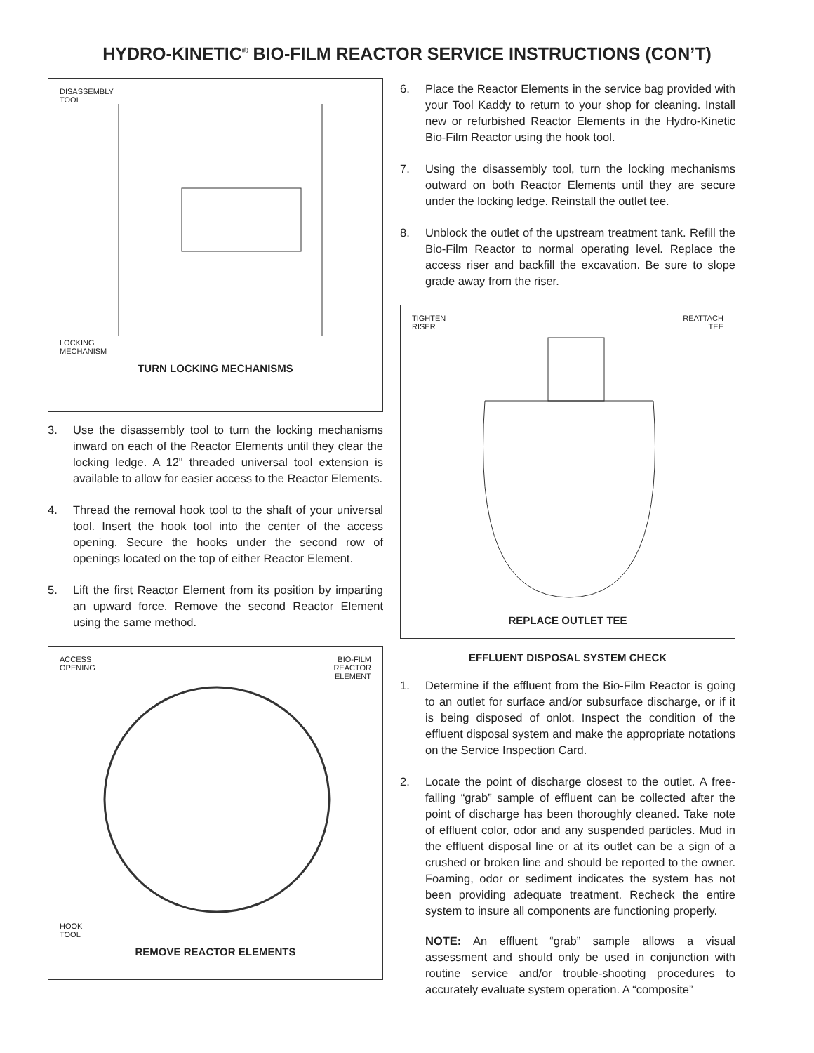HYDRO-KINETIC<sup>®</sup> BIO-FILM REACTOR SERVICE INSTRUCTIONS (CON’T)
DISASSEMBLY
TOOL
LOCKING
MECHANISM
TURN LOCKING MECHANISMS
3. Use the disassembly tool to turn the locking mechanisms inward on each of the Reactor Elements until they clear the locking ledge. A 12" threaded universal tool extension is available to allow for easier access to the Reactor Elements.
4. Thread the removal hook tool to the shaft of your universal tool. Insert the hook tool into the center of the access opening. Secure the hooks under the second row of openings located on the top of either Reactor Element.
5. Lift the first Reactor Element from its position by imparting an upward force. Remove the second Reactor Element using the same method.
ACCESS
OPENING BIO-FILM
REACTOR
ELEMENT
HOOK
TOOL
REMOVE REACTOR ELEMENTS
6. Place the Reactor Elements in the service bag provided with your Tool Kaddy to return to your shop for cleaning. Install new or refurbished Reactor Elements in the Hydro-Kinetic Bio-Film Reactor using the hook tool.
7. Using the disassembly tool, turn the locking mechanisms outward on both Reactor Elements until they are secure under the locking ledge. Reinstall the outlet tee.
8. Unblock the outlet of the upstream treatment tank. Refill the Bio-Film Reactor to normal operating level. Replace the access riser and backfill the excavation. Be sure to slope grade away from the riser.
TIGHTEN
RISER REATTACH
TEE
REPLACE OUTLET TEE
EFFLUENT DISPOSAL SYSTEM CHECK
1. Determine if the effluent from the Bio-Film Reactor is going to an outlet for surface and/or subsurface discharge, or if it is being disposed of onlot. Inspect the condition of the effluent disposal system and make the appropriate notations on the Service Inspection Card.
2. Locate the point of discharge closest to the outlet. A free-falling “grab” sample of effluent can be collected after the point of discharge has been thoroughly cleaned. Take note of effluent color, odor and any suspended particles. Mud in the effluent disposal line or at its outlet can be a sign of a crushed or broken line and should be reported to the owner. Foaming, odor or sediment indicates the system has not been providing adequate treatment. Recheck the entire system to insure all components are functioning properly.
NOTE: An effluent “grab” sample allows a visual assessment and should only be used in conjunction with routine service and/or trouble-shooting procedures to accurately evaluate system operation. A “composite”